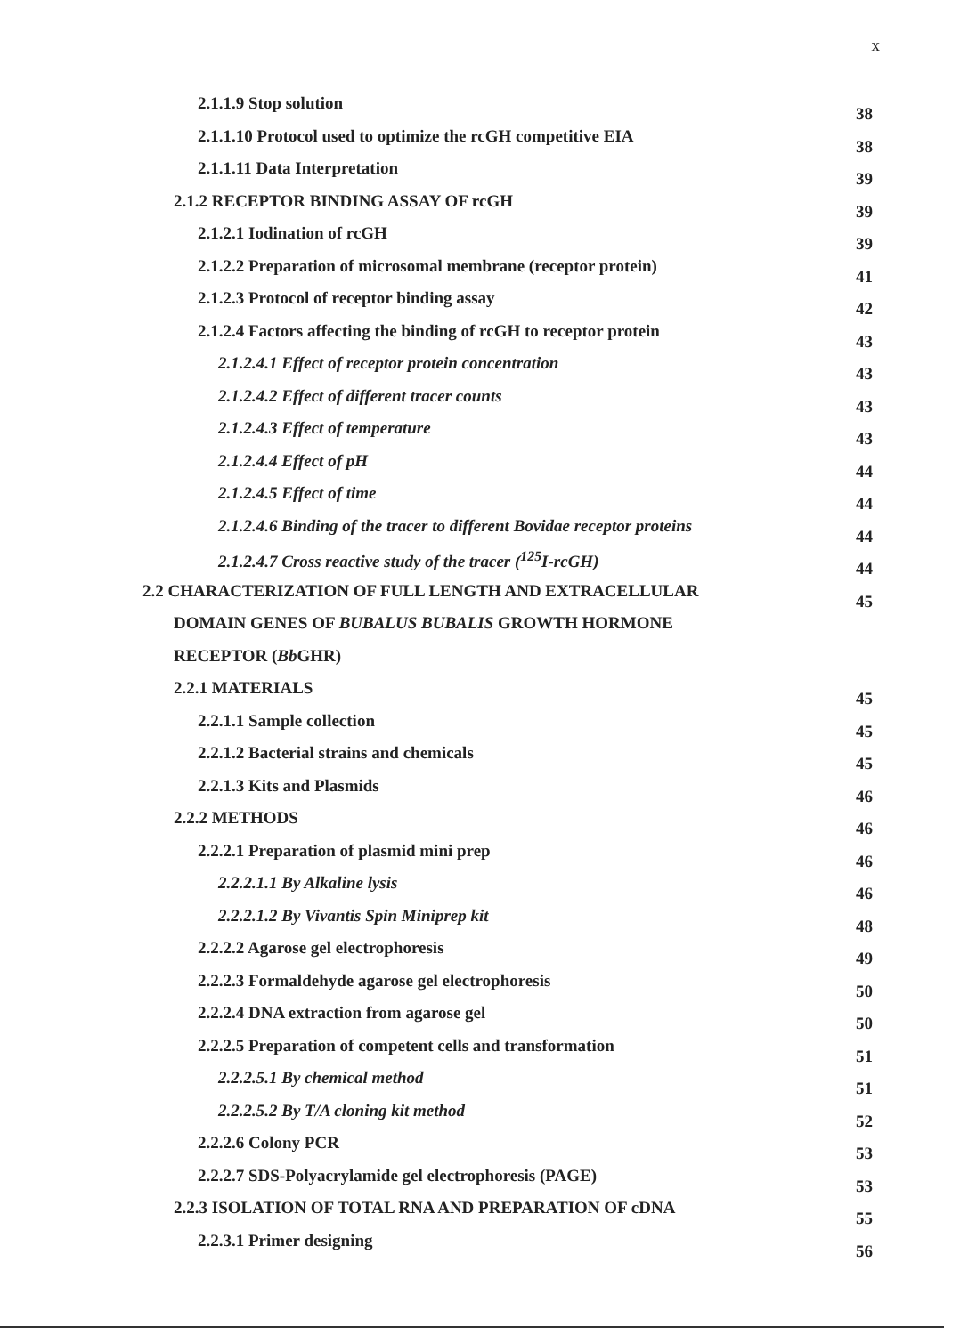x
2.1.1.9 Stop solution 38
2.1.1.10 Protocol used to optimize the rcGH competitive EIA 38
2.1.1.11 Data Interpretation 39
2.1.2 RECEPTOR BINDING ASSAY OF rcGH 39
2.1.2.1 Iodination of rcGH 39
2.1.2.2 Preparation of microsomal membrane (receptor protein) 41
2.1.2.3 Protocol of receptor binding assay 42
2.1.2.4 Factors affecting the binding of rcGH to receptor protein 43
2.1.2.4.1 Effect of receptor protein concentration 43
2.1.2.4.2 Effect of different tracer counts 43
2.1.2.4.3 Effect of temperature 43
2.1.2.4.4 Effect of pH 44
2.1.2.4.5 Effect of time 44
2.1.2.4.6 Binding of the tracer to different Bovidae receptor proteins 44
2.1.2.4.7 Cross reactive study of the tracer (<sup>125</sup>I-rcGH) 44
2.2 CHARACTERIZATION OF FULL LENGTH AND EXTRACELLULAR 45
DOMAIN GENES OF BUBALUS BUBALIS GROWTH HORMONE
RECEPTOR (Bb GHR)
2.2.1 MATERIALS 45
2.2.1.1 Sample collection 45
2.2.1.2 Bacterial strains and chemicals 45
2.2.1.3 Kits and Plasmids 46
2.2.2 METHODS 46
2.2.2.1 Preparation of plasmid mini prep 46
2.2.2.1.1 By Alkaline lysis 46
2.2.2.1.2 By Vivantis Spin Miniprep kit 48
2.2.2.2 Agarose gel electrophoresis 49
2.2.2.3 Formaldehyde agarose gel electrophoresis 50
2.2.2.4 DNA extraction from agarose gel 50
2.2.2.5 Preparation of competent cells and transformation 51
2.2.2.5.1 By chemical method 51
2.2.2.5.2 By T/A cloning kit method 52
2.2.2.6 Colony PCR 53
2.2.2.7 SDS-Polyacrylamide gel electrophoresis (PAGE) 53
2.2.3 ISOLATION OF TOTAL RNA AND PREPARATION OF cDNA 55
2.2.3.1 Primer designing 56